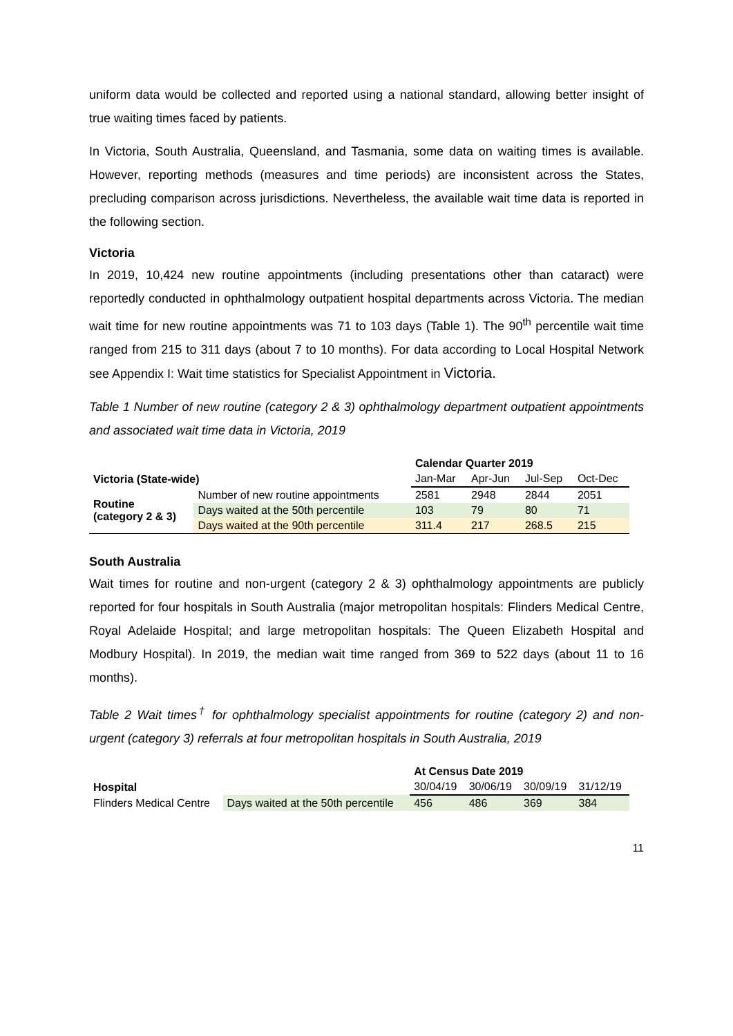uniform data would be collected and reported using a national standard, allowing better insight of true waiting times faced by patients.
In Victoria, South Australia, Queensland, and Tasmania, some data on waiting times is available. However, reporting methods (measures and time periods) are inconsistent across the States, precluding comparison across jurisdictions. Nevertheless, the available wait time data is reported in the following section.
Victoria
In 2019, 10,424 new routine appointments (including presentations other than cataract) were reportedly conducted in ophthalmology outpatient hospital departments across Victoria. The median wait time for new routine appointments was 71 to 103 days (Table 1). The 90<sup>th</sup> percentile wait time ranged from 215 to 311 days (about 7 to 10 months). For data according to Local Hospital Network see Appendix I: Wait time statistics for Specialist Appointment in Victoria.
Table 1 Number of new routine (category 2 & 3) ophthalmology department outpatient appointments and associated wait time data in Victoria, 2019
| | | Calendar Quarter 2019 | | | |
| Victoria (State-wide) | | Jan-Mar | Apr-Jun | Jul-Sep | Oct-Dec |
| Routine (category 2 & 3) | Number of new routine appointments | 2581 | 2948 | 2844 | 2051 |
| | Days waited at the 50th percentile | 103 | 79 | 80 | 71 |
| | Days waited at the 90th percentile | 311.4 | 217 | 268.5 | 215 |
South Australia
Wait times for routine and non-urgent (category 2 & 3) ophthalmology appointments are publicly reported for four hospitals in South Australia (major metropolitan hospitals: Flinders Medical Centre, Royal Adelaide Hospital; and large metropolitan hospitals: The Queen Elizabeth Hospital and Modbury Hospital). In 2019, the median wait time ranged from 369 to 522 days (about 11 to 16 months).
Table 2 Wait times<sup>†</sup> for ophthalmology specialist appointments for routine (category 2) and non-urgent (category 3) referrals at four metropolitan hospitals in South Australia, 2019
| | | At Census Date 2019 | | | |
| Hospital | | 30/04/19 | 30/06/19 | 30/09/19 | 31/12/19 |
| Flinders Medical Centre | Days waited at the 50th percentile | 456 | 486 | 369 | 384 |
11